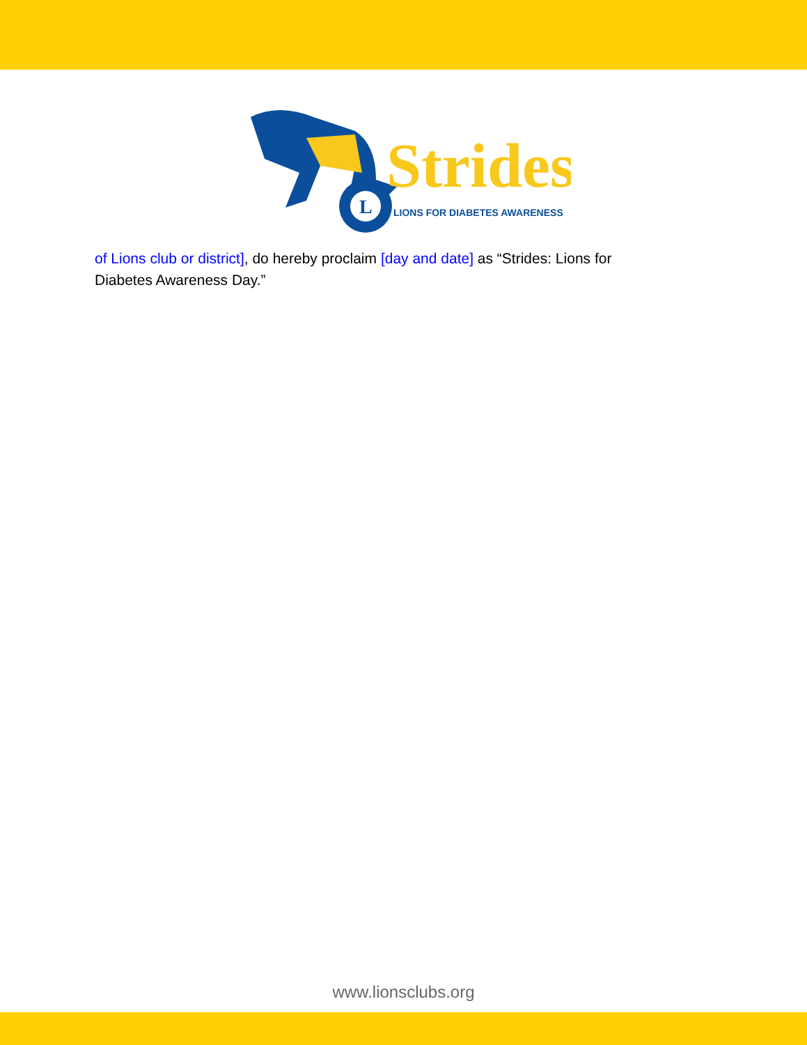L
Strides
LIONS FOR DIABETES AWARENESS
of Lions club or district], do hereby proclaim [day and date] as “Strides: Lions for Diabetes Awareness Day.”
www.lionsclubs.org